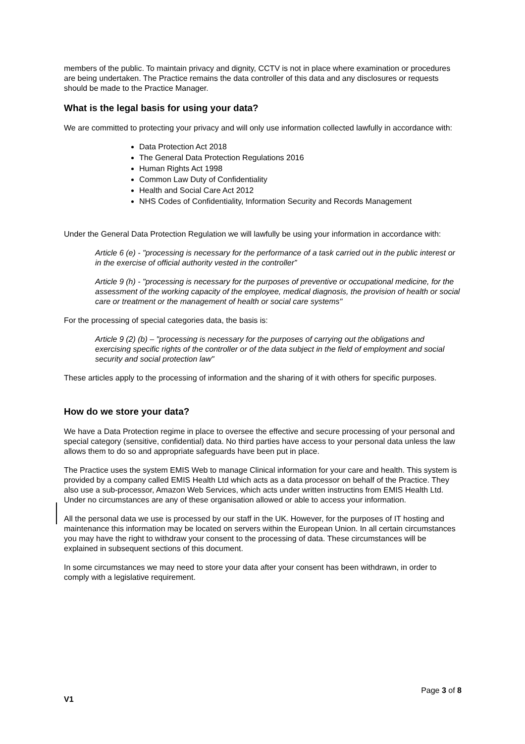members of the public. To maintain privacy and dignity, CCTV is not in place where examination or procedures are being undertaken. The Practice remains the data controller of this data and any disclosures or requests should be made to the Practice Manager.
What is the legal basis for using your data?
We are committed to protecting your privacy and will only use information collected lawfully in accordance with:
Data Protection Act 2018
The General Data Protection Regulations 2016
Human Rights Act 1998
Common Law Duty of Confidentiality
Health and Social Care Act 2012
NHS Codes of Confidentiality, Information Security and Records Management
Under the General Data Protection Regulation we will lawfully be using your information in accordance with:
Article 6 (e) - "processing is necessary for the performance of a task carried out in the public interest or in the exercise of official authority vested in the controller”
Article 9 (h) - "processing is necessary for the purposes of preventive or occupational medicine, for the assessment of the working capacity of the employee, medical diagnosis, the provision of health or social care or treatment or the management of health or social care systems"
For the processing of special categories data, the basis is:
Article 9 (2) (b) – "processing is necessary for the purposes of carrying out the obligations and exercising specific rights of the controller or of the data subject in the field of employment and social security and social protection law"
These articles apply to the processing of information and the sharing of it with others for specific purposes.
How do we store your data?
We have a Data Protection regime in place to oversee the effective and secure processing of your personal and special category (sensitive, confidential) data. No third parties have access to your personal data unless the law allows them to do so and appropriate safeguards have been put in place.
The Practice uses the system EMIS Web to manage Clinical information for your care and health. This system is provided by a company called EMIS Health Ltd which acts as a data processor on behalf of the Practice. They also use a sub-processor, Amazon Web Services, which acts under written instructins from EMIS Health Ltd. Under no circumstances are any of these organisation allowed or able to access your information.
All the personal data we use is processed by our staff in the UK. However, for the purposes of IT hosting and maintenance this information may be located on servers within the European Union. In all certain circumstances you may have the right to withdraw your consent to the processing of data. These circumstances will be explained in subsequent sections of this document.
In some circumstances we may need to store your data after your consent has been withdrawn, in order to comply with a legislative requirement.
Page 3 of 8
V1